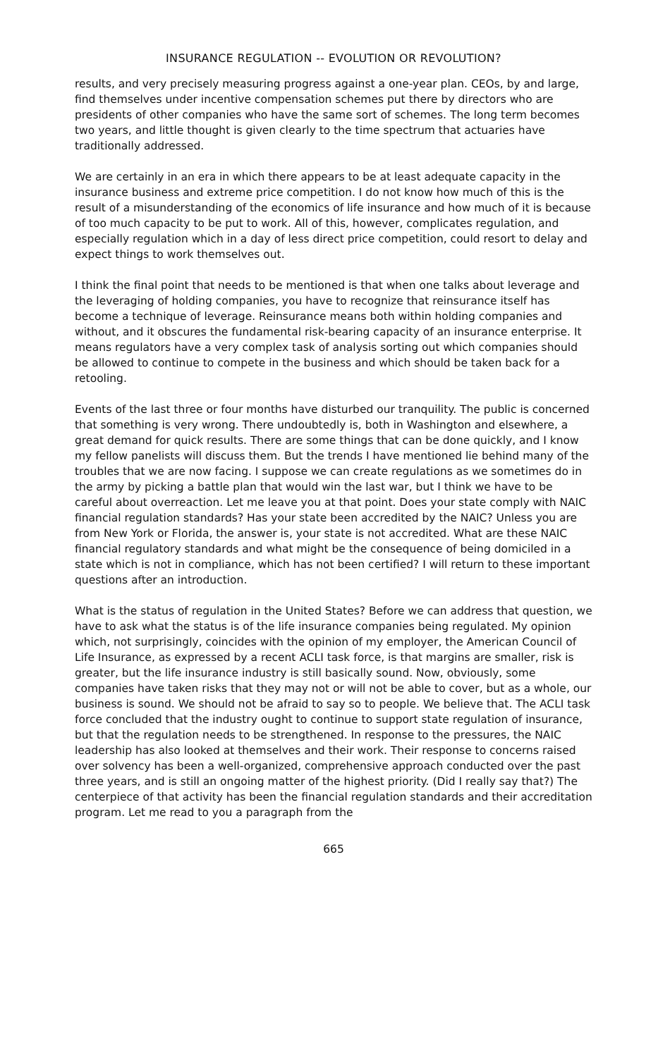INSURANCE REGULATION -- EVOLUTION OR REVOLUTION?
results, and very precisely measuring progress against a one-year plan. CEOs, by and large, find themselves under incentive compensation schemes put there by directors who are presidents of other companies who have the same sort of schemes. The long term becomes two years, and little thought is given clearly to the time spectrum that actuaries have traditionally addressed.
We are certainly in an era in which there appears to be at least adequate capacity in the insurance business and extreme price competition. I do not know how much of this is the result of a misunderstanding of the economics of life insurance and how much of it is because of too much capacity to be put to work. All of this, however, complicates regulation, and especially regulation which in a day of less direct price competition, could resort to delay and expect things to work themselves out.
I think the final point that needs to be mentioned is that when one talks about leverage and the leveraging of holding companies, you have to recognize that reinsurance itself has become a technique of leverage. Reinsurance means both within holding companies and without, and it obscures the fundamental risk-bearing capacity of an insurance enterprise. It means regulators have a very complex task of analysis sorting out which companies should be allowed to continue to compete in the business and which should be taken back for a retooling.
Events of the last three or four months have disturbed our tranquility. The public is concerned that something is very wrong. There undoubtedly is, both in Washington and elsewhere, a great demand for quick results. There are some things that can be done quickly, and I know my fellow panelists will discuss them. But the trends I have mentioned lie behind many of the troubles that we are now facing. I suppose we can create regulations as we sometimes do in the army by picking a battle plan that would win the last war, but I think we have to be careful about overreaction. Let me leave you at that point. Does your state comply with NAIC financial regulation standards? Has your state been accredited by the NAIC? Unless you are from New York or Florida, the answer is, your state is not accredited. What are these NAIC financial regulatory standards and what might be the consequence of being domiciled in a state which is not in compliance, which has not been certified? I will return to these important questions after an introduction.
What is the status of regulation in the United States? Before we can address that question, we have to ask what the status is of the life insurance companies being regulated. My opinion which, not surprisingly, coincides with the opinion of my employer, the American Council of Life Insurance, as expressed by a recent ACLI task force, is that margins are smaller, risk is greater, but the life insurance industry is still basically sound. Now, obviously, some companies have taken risks that they may not or will not be able to cover, but as a whole, our business is sound. We should not be afraid to say so to people. We believe that. The ACLI task force concluded that the industry ought to continue to support state regulation of insurance, but that the regulation needs to be strengthened. In response to the pressures, the NAIC leadership has also looked at themselves and their work. Their response to concerns raised over solvency has been a well-organized, comprehensive approach conducted over the past three years, and is still an ongoing matter of the highest priority. (Did I really say that?) The centerpiece of that activity has been the financial regulation standards and their accreditation program. Let me read to you a paragraph from the
665